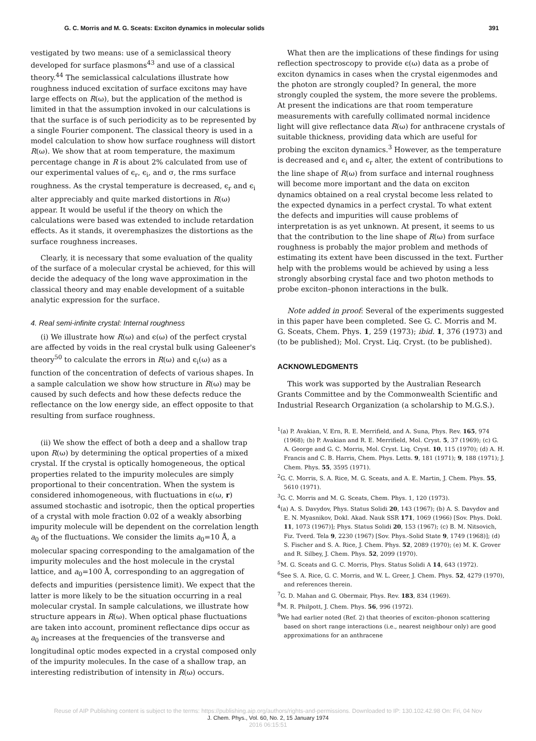G. C. Morris and M. G. Sceats: Exciton dynamics in molecular solids 391
vestigated by two means: use of a semiclassical theory developed for surface plasmons<sup>43</sup> and use of a classical theory.<sup>44</sup> The semiclassical calculations illustrate how roughness induced excitation of surface excitons may have large effects on R(ω), but the application of the method is limited in that the assumption invoked in our calculations is that the surface is of such periodicity as to be represented by a single Fourier component. The classical theory is used in a model calculation to show how surface roughness will distort R(ω). We show that at room temperature, the maximum percentage change in R is about 2% calculated from use of our experimental values of ϵ<sub>r</sub>, ϵ<sub>i</sub>, and σ, the rms surface roughness. As the crystal temperature is decreased, ϵ<sub>r</sub> and ϵ<sub>i</sub> alter appreciably and quite marked distortions in R(ω) appear. It would be useful if the theory on which the calculations were based was extended to include retardation effects. As it stands, it overemphasizes the distortions as the surface roughness increases.
Clearly, it is necessary that some evaluation of the quality of the surface of a molecular crystal be achieved, for this will decide the adequacy of the long wave approximation in the classical theory and may enable development of a suitable analytic expression for the surface.
4. Real semi-infinite crystal: Internal roughness
(i) We illustrate how R(ω) and ϵ(ω) of the perfect crystal are affected by voids in the real crystal bulk using Galeener's theory<sup>50</sup> to calculate the errors in R(ω) and ϵ<sub>i</sub>(ω) as a function of the concentration of defects of various shapes. In a sample calculation we show how structure in R(ω) may be caused by such defects and how these defects reduce the reflectance on the low energy side, an effect opposite to that resulting from surface roughness.
(ii) We show the effect of both a deep and a shallow trap upon R(ω) by determining the optical properties of a mixed crystal. If the crystal is optically homogeneous, the optical properties related to the impurity molecules are simply proportional to their concentration. When the system is considered inhomogeneous, with fluctuations in ϵ(ω, r) assumed stochastic and isotropic, then the optical properties of a crystal with mole fraction 0.02 of a weakly absorbing impurity molecule will be dependent on the correlation length a<sub>0</sub> of the fluctuations. We consider the limits a<sub>0</sub>=10 Å, a molecular spacing corresponding to the amalgamation of the impurity molecules and the host molecule in the crystal lattice, and a<sub>0</sub>=100 Å, corresponding to an aggregation of defects and impurities (persistence limit). We expect that the latter is more likely to be the situation occurring in a real molecular crystal. In sample calculations, we illustrate how structure appears in R(ω). When optical phase fluctuations are taken into account, prominent reflectance dips occur as a<sub>0</sub> increases at the frequencies of the transverse and longitudinal optic modes expected in a crystal composed only of the impurity molecules. In the case of a shallow trap, an interesting redistribution of intensity in R(ω) occurs.
What then are the implications of these findings for using reflection spectroscopy to provide ϵ(ω) data as a probe of exciton dynamics in cases when the crystal eigenmodes and the photon are strongly coupled? In general, the more strongly coupled the system, the more severe the problems. At present the indications are that room temperature measurements with carefully collimated normal incidence light will give reflectance data R(ω) for anthracene crystals of suitable thickness, providing data which are useful for probing the exciton dynamics.<sup>3</sup> However, as the temperature is decreased and ϵ<sub>i</sub> and ϵ<sub>r</sub> alter, the extent of contributions to the line shape of R(ω) from surface and internal roughness will become more important and the data on exciton dynamics obtained on a real crystal become less related to the expected dynamics in a perfect crystal. To what extent the defects and impurities will cause problems of interpretation is as yet unknown. At present, it seems to us that the contribution to the line shape of R(ω) from surface roughness is probably the major problem and methods of estimating its extent have been discussed in the text. Further help with the problems would be achieved by using a less strongly absorbing crystal face and two photon methods to probe exciton–phonon interactions in the bulk.
Note added in proof: Several of the experiments suggested in this paper have been completed. See G. C. Morris and M. G. Sceats, Chem. Phys. 1, 259 (1973); ibid. 1, 376 (1973) and (to be published); Mol. Cryst. Liq. Cryst. (to be published).
ACKNOWLEDGMENTS
This work was supported by the Australian Research Grants Committee and by the Commonwealth Scientific and Industrial Research Organization (a scholarship to M.G.S.).
<sup>1</sup> (a) P. Avakian, V. Ern, R. E. Merrifield, and A. Suna, Phys. Rev. 165, 974 (1968); (b) P. Avakian and R. E. Merrifield, Mol. Cryst. 5, 37 (1969); (c) G. A. George and G. C. Morris, Mol. Cryst. Liq. Cryst. 10, 115 (1970); (d) A. H. Francis and C. B. Harris, Chem. Phys. Letts. 9, 181 (1971); 9, 188 (1971); J. Chem. Phys. 55, 3595 (1971).
<sup>2</sup> G. C. Morris, S. A. Rice, M. G. Sceats, and A. E. Martin, J. Chem. Phys. 55, 5610 (1971).
<sup>3</sup> G. C. Morris and M. G. Sceats, Chem. Phys. 1, 120 (1973).
<sup>4</sup> (a) A. S. Davydov, Phys. Status Solidi 20, 143 (1967); (b) A. S. Davydov and E. N. Myasnikov, Dokl. Akad. Nauk SSR 171, 1069 (1966) [Sov. Phys. Dokl. 11, 1073 (1967)]; Phys. Status Solidi 20, 153 (1967); (c) B. M. Nitsovich, Fiz. Tverd. Tela 9, 2230 (1967) [Sov. Phys.-Solid State 9, 1749 (1968)]; (d) S. Fischer and S. A. Rice, J. Chem. Phys. 52, 2089 (1970); (e) M. K. Grover and R. Silbey, J. Chem. Phys. 52, 2099 (1970).
<sup>5</sup> M. G. Sceats and G. C. Morris, Phys. Status Solidi A 14, 643 (1972).
<sup>6</sup> See S. A. Rice, G. C. Morris, and W. L. Greer, J. Chem. Phys. 52, 4279 (1970), and references therein.
<sup>7</sup> G. D. Mahan and G. Obermair, Phys. Rev. 183, 834 (1969).
<sup>8</sup> M. R. Philpott, J. Chem. Phys. 56, 996 (1972).
<sup>9</sup> We had earlier noted (Ref. 2) that theories of exciton–phonon scattering based on short range interactions (i.e., nearest neighbour only) are good approximations for an anthracene
Reuse of AIP Publishing content is subject to the terms: https://publishing.aip.org/authors/rights-and-permissions. Downloaded to IP: 130.102.42.98 On: Fri, 04 Nov
J. Chem. Phys., Vol. 60, No. 2, 15 January 1974
2016 06:15:51